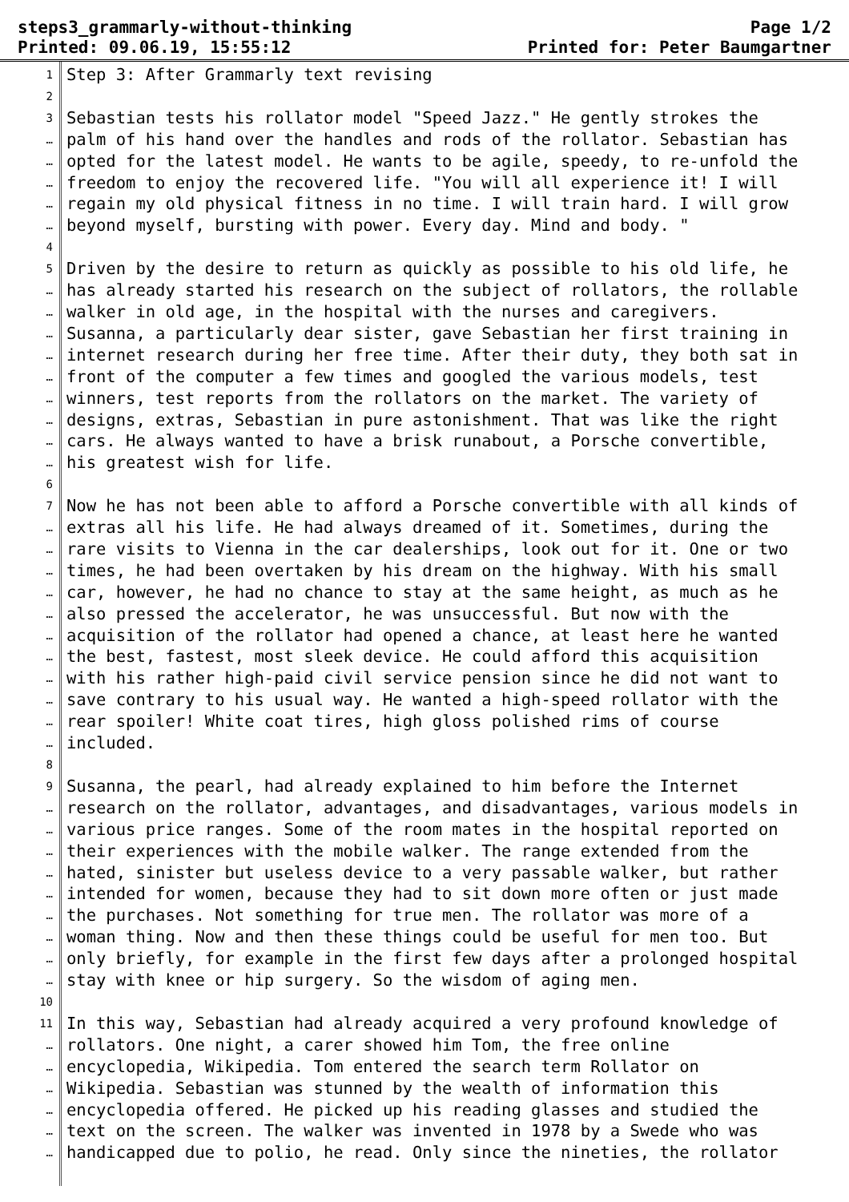steps3_grammarly-without-thinking
Printed: 09.06.19, 15:55:12
Page 1/2
Printed for: Peter Baumgartner
1
2
3
…
…
…
…
…
4
5
…
…
…
…
…
…
…
…
…
6
7
…
…
…
…
…
…
…
…
…
…
…
8
9
…
…
…
…
…
…
…
…
…
10
11
…
…
…
…
…
…
Step 3: After Grammarly text revising Sebastian tests his rollator model "Speed Jazz." He gently strokes the palm of his hand over the handles and rods of the rollator. Sebastian has opted for the latest model. He wants to be agile, speedy, to re-unfold the freedom to enjoy the recovered life. "You will all experience it! I will regain my old physical fitness in no time. I will train hard. I will grow beyond myself, bursting with power. Every day. Mind and body. " Driven by the desire to return as quickly as possible to his old life, he has already started his research on the subject of rollators, the rollable walker in old age, in the hospital with the nurses and caregivers. Susanna, a particularly dear sister, gave Sebastian her first training in internet research during her free time. After their duty, they both sat in front of the computer a few times and googled the various models, test winners, test reports from the rollators on the market. The variety of designs, extras, Sebastian in pure astonishment. That was like the right cars. He always wanted to have a brisk runabout, a Porsche convertible, his greatest wish for life. Now he has not been able to afford a Porsche convertible with all kinds of extras all his life. He had always dreamed of it. Sometimes, during the rare visits to Vienna in the car dealerships, look out for it. One or two times, he had been overtaken by his dream on the highway. With his small car, however, he had no chance to stay at the same height, as much as he also pressed the accelerator, he was unsuccessful. But now with the acquisition of the rollator had opened a chance, at least here he wanted the best, fastest, most sleek device. He could afford this acquisition with his rather high-paid civil service pension since he did not want to save contrary to his usual way. He wanted a high-speed rollator with the rear spoiler! White coat tires, high gloss polished rims of course included. Susanna, the pearl, had already explained to him before the Internet research on the rollator, advantages, and disadvantages, various models in various price ranges. Some of the room mates in the hospital reported on their experiences with the mobile walker. The range extended from the hated, sinister but useless device to a very passable walker, but rather intended for women, because they had to sit down more often or just made the purchases. Not something for true men. The rollator was more of a woman thing. Now and then these things could be useful for men too. But only briefly, for example in the first few days after a prolonged hospital stay with knee or hip surgery. So the wisdom of aging men. In this way, Sebastian had already acquired a very profound knowledge of rollators. One night, a carer showed him Tom, the free online encyclopedia, Wikipedia. Tom entered the search term Rollator on Wikipedia. Sebastian was stunned by the wealth of information this encyclopedia offered. He picked up his reading glasses and studied the text on the screen. The walker was invented in 1978 by a Swede who was handicapped due to polio, he read. Only since the nineties, the rollator